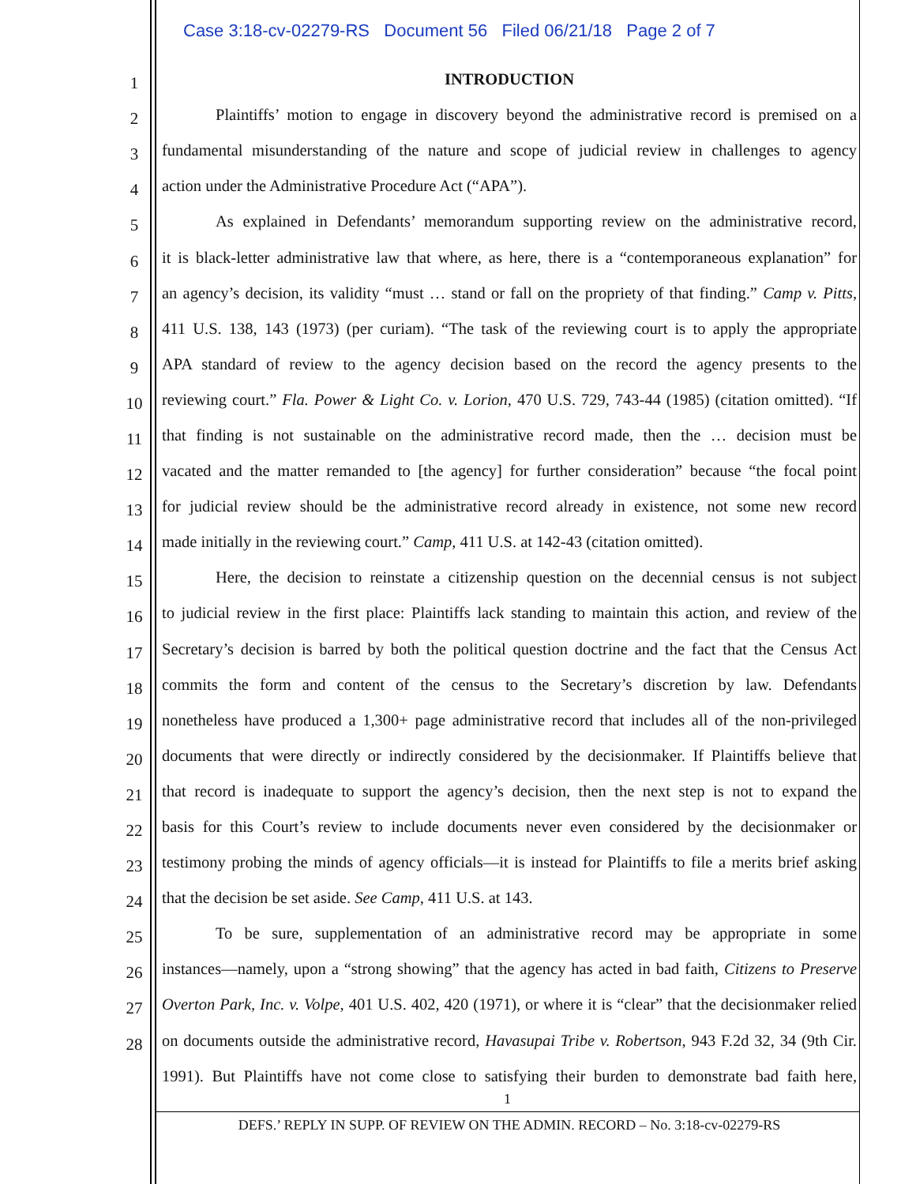Case 3:18-cv-02279-RS Document 56 Filed 06/21/18 Page 2 of 7
1
INTRODUCTION
2
Plaintiffs’ motion to engage in discovery beyond the administrative record is premised on a
3
fundamental misunderstanding of the nature and scope of judicial review in challenges to agency
4
action under the Administrative Procedure Act (“APA”).
5
As explained in Defendants’ memorandum supporting review on the administrative record,
6
it is black-letter administrative law that where, as here, there is a “contemporaneous explanation” for
7
an agency’s decision, its validity “must … stand or fall on the propriety of that finding.” Camp v. Pitts,
8
411 U.S. 138, 143 (1973) (per curiam). “The task of the reviewing court is to apply the appropriate
9
APA standard of review to the agency decision based on the record the agency presents to the
10
reviewing court.” Fla. Power & Light Co. v. Lorion, 470 U.S. 729, 743-44 (1985) (citation omitted). “If
11
that finding is not sustainable on the administrative record made, then the … decision must be
12
vacated and the matter remanded to [the agency] for further consideration” because “the focal point
13
for judicial review should be the administrative record already in existence, not some new record
14
made initially in the reviewing court.” Camp, 411 U.S. at 142-43 (citation omitted).
15
Here, the decision to reinstate a citizenship question on the decennial census is not subject
16
to judicial review in the first place: Plaintiffs lack standing to maintain this action, and review of the
17
Secretary’s decision is barred by both the political question doctrine and the fact that the Census Act
18
commits the form and content of the census to the Secretary’s discretion by law. Defendants
19
nonetheless have produced a 1,300+ page administrative record that includes all of the non-privileged
20
documents that were directly or indirectly considered by the decisionmaker. If Plaintiffs believe that
21
that record is inadequate to support the agency’s decision, then the next step is not to expand the
22
basis for this Court’s review to include documents never even considered by the decisionmaker or
23
testimony probing the minds of agency officials—it is instead for Plaintiffs to file a merits brief asking
24
that the decision be set aside. See Camp, 411 U.S. at 143.
25
To be sure, supplementation of an administrative record may be appropriate in some
26
instances—namely, upon a “strong showing” that the agency has acted in bad faith, Citizens to Preserve
27
Overton Park, Inc. v. Volpe, 401 U.S. 402, 420 (1971), or where it is “clear” that the decisionmaker relied
28
on documents outside the administrative record, Havasupai Tribe v. Robertson, 943 F.2d 32, 34 (9th Cir.
1991). But Plaintiffs have not come close to satisfying their burden to demonstrate bad faith here,
1
DEFS.’ REPLY IN SUPP. OF REVIEW ON THE ADMIN. RECORD – No. 3:18-cv-02279-RS